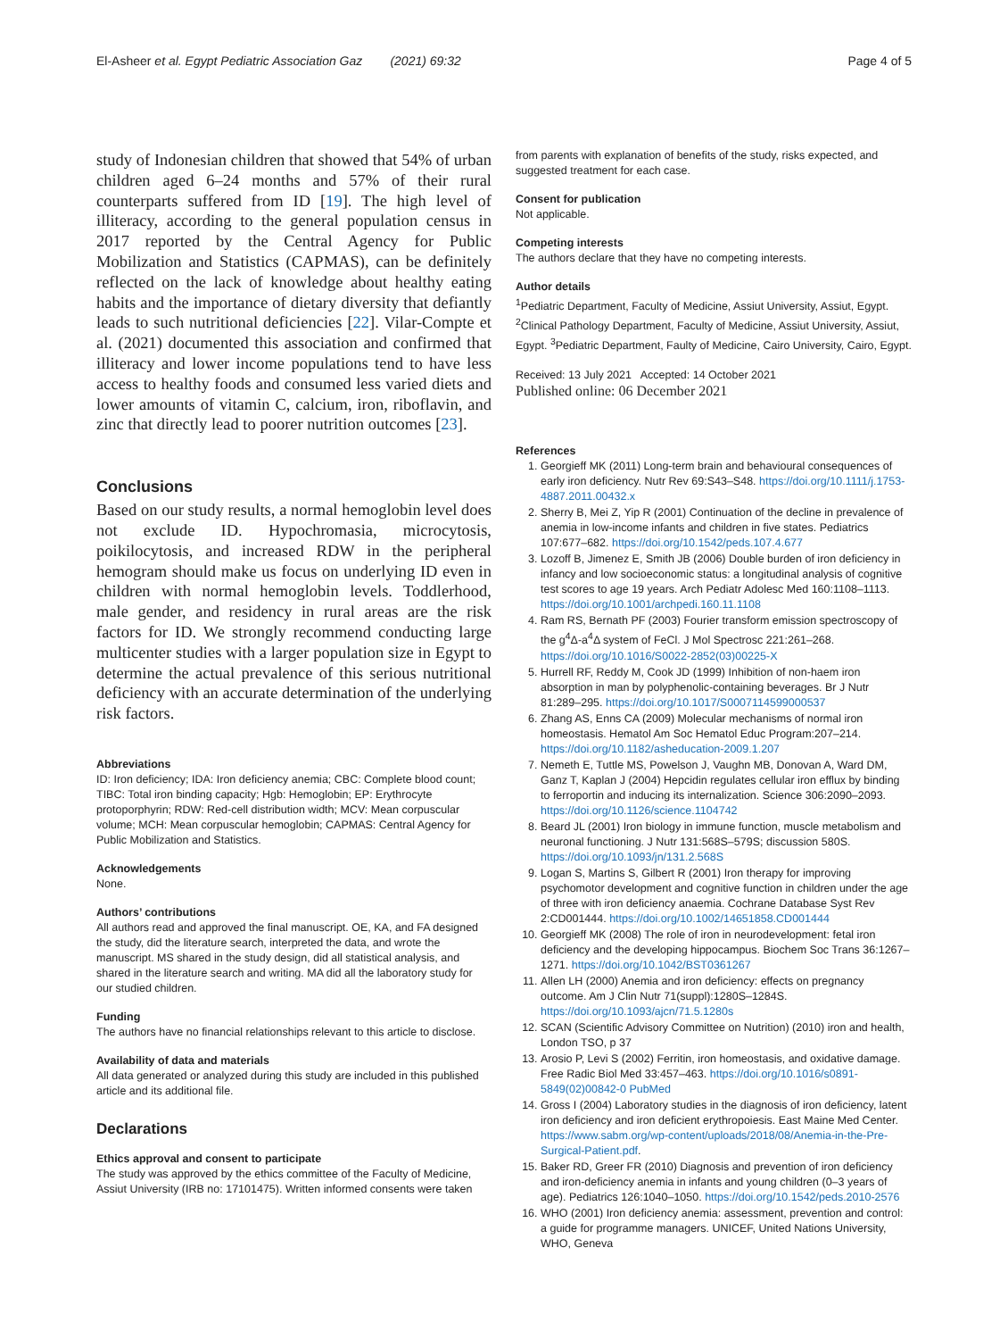El-Asheer et al. Egypt Pediatric Association Gaz (2021) 69:32 Page 4 of 5
study of Indonesian children that showed that 54% of urban children aged 6–24 months and 57% of their rural counterparts suffered from ID [19]. The high level of illiteracy, according to the general population census in 2017 reported by the Central Agency for Public Mobilization and Statistics (CAPMAS), can be definitely reflected on the lack of knowledge about healthy eating habits and the importance of dietary diversity that defiantly leads to such nutritional deficiencies [22]. Vilar-Compte et al. (2021) documented this association and confirmed that illiteracy and lower income populations tend to have less access to healthy foods and consumed less varied diets and lower amounts of vitamin C, calcium, iron, riboflavin, and zinc that directly lead to poorer nutrition outcomes [23].
Conclusions
Based on our study results, a normal hemoglobin level does not exclude ID. Hypochromasia, microcytosis, poikilocytosis, and increased RDW in the peripheral hemogram should make us focus on underlying ID even in children with normal hemoglobin levels. Toddlerhood, male gender, and residency in rural areas are the risk factors for ID. We strongly recommend conducting large multicenter studies with a larger population size in Egypt to determine the actual prevalence of this serious nutritional deficiency with an accurate determination of the underlying risk factors.
Abbreviations
ID: Iron deficiency; IDA: Iron deficiency anemia; CBC: Complete blood count; TIBC: Total iron binding capacity; Hgb: Hemoglobin; EP: Erythrocyte protoporphyrin; RDW: Red-cell distribution width; MCV: Mean corpuscular volume; MCH: Mean corpuscular hemoglobin; CAPMAS: Central Agency for Public Mobilization and Statistics.
Acknowledgements
None.
Authors’ contributions
All authors read and approved the final manuscript. OE, KA, and FA designed the study, did the literature search, interpreted the data, and wrote the manuscript. MS shared in the study design, did all statistical analysis, and shared in the literature search and writing. MA did all the laboratory study for our studied children.
Funding
The authors have no financial relationships relevant to this article to disclose.
Availability of data and materials
All data generated or analyzed during this study are included in this published article and its additional file.
Declarations
Ethics approval and consent to participate
The study was approved by the ethics committee of the Faculty of Medicine, Assiut University (IRB no: 17101475). Written informed consents were taken
from parents with explanation of benefits of the study, risks expected, and suggested treatment for each case.
Consent for publication
Not applicable.
Competing interests
The authors declare that they have no competing interests.
Author details
<sup>1</sup> Pediatric Department, Faculty of Medicine, Assiut University, Assiut, Egypt. <sup>2</sup>Clinical Pathology Department, Faculty of Medicine, Assiut University, Assiut, Egypt. <sup>3</sup>Pediatric Department, Faulty of Medicine, Cairo University, Cairo, Egypt.
Received: 13 July 2021 Accepted: 14 October 2021
Published online: 06 December 2021
References
1. Georgieff MK (2011) Long-term brain and behavioural consequences of early iron deficiency. Nutr Rev 69:S43–S48. https://doi.org/10.1111/j.1753-4887.2011.00432.x
2. Sherry B, Mei Z, Yip R (2001) Continuation of the decline in prevalence of anemia in low-income infants and children in five states. Pediatrics 107:677–682. https://doi.org/10.1542/peds.107.4.677
3. Lozoff B, Jimenez E, Smith JB (2006) Double burden of iron deficiency in infancy and low socioeconomic status: a longitudinal analysis of cognitive test scores to age 19 years. Arch Pediatr Adolesc Med 160:1108–1113. https://doi.org/10.1001/archpedi.160.11.1108
4. Ram RS, Bernath PF (2003) Fourier transform emission spectroscopy of the g<sup>4</sup>Δ-a<sup>4</sup>Δ system of FeCl. J Mol Spectrosc 221:261–268. https://doi.org/10.1016/S0022-2852(03)00225-X
5. Hurrell RF, Reddy M, Cook JD (1999) Inhibition of non-haem iron absorption in man by polyphenolic-containing beverages. Br J Nutr 81:289–295. https://doi.org/10.1017/S0007114599000537
6. Zhang AS, Enns CA (2009) Molecular mechanisms of normal iron homeostasis. Hematol Am Soc Hematol Educ Program:207–214. https://doi.org/10.1182/asheducation-2009.1.207
7. Nemeth E, Tuttle MS, Powelson J, Vaughn MB, Donovan A, Ward DM, Ganz T, Kaplan J (2004) Hepcidin regulates cellular iron efflux by binding to ferroportin and inducing its internalization. Science 306:2090–2093. https://doi.org/10.1126/science.1104742
8. Beard JL (2001) Iron biology in immune function, muscle metabolism and neuronal functioning. J Nutr 131:568S–579S; discussion 580S. https://doi.org/10.1093/jn/131.2.568S
9. Logan S, Martins S, Gilbert R (2001) Iron therapy for improving psychomotor development and cognitive function in children under the age of three with iron deficiency anaemia. Cochrane Database Syst Rev 2:CD001444. https://doi.org/10.1002/14651858.CD001444
10. Georgieff MK (2008) The role of iron in neurodevelopment: fetal iron deficiency and the developing hippocampus. Biochem Soc Trans 36:1267–1271. https://doi.org/10.1042/BST0361267
11. Allen LH (2000) Anemia and iron deficiency: effects on pregnancy outcome. Am J Clin Nutr 71(suppl):1280S–1284S. https://doi.org/10.1093/ajcn/71.5.1280s
12. SCAN (Scientific Advisory Committee on Nutrition) (2010) iron and health, London TSO, p 37
13. Arosio P, Levi S (2002) Ferritin, iron homeostasis, and oxidative damage. Free Radic Biol Med 33:457–463. https://doi.org/10.1016/s0891-5849(02)00842-0 PubMed
14. Gross I (2004) Laboratory studies in the diagnosis of iron deficiency, latent iron deficiency and iron deficient erythropoiesis. East Maine Med Center. https://www.sabm.org/wp-content/uploads/2018/08/Anemia-in-the-Pre-Surgical-Patient.pdf.
15. Baker RD, Greer FR (2010) Diagnosis and prevention of iron deficiency and iron-deficiency anemia in infants and young children (0–3 years of age). Pediatrics 126:1040–1050. https://doi.org/10.1542/peds.2010-2576
16. WHO (2001) Iron deficiency anemia: assessment, prevention and control: a guide for programme managers. UNICEF, United Nations University, WHO, Geneva